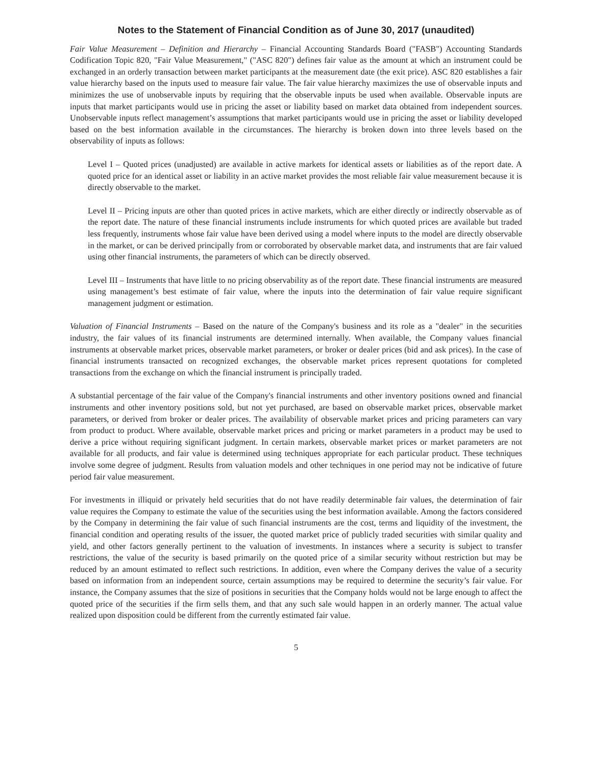Notes to the Statement of Financial Condition as of June 30, 2017 (unaudited)
Fair Value Measurement – Definition and Hierarchy – Financial Accounting Standards Board ("FASB") Accounting Standards Codification Topic 820, "Fair Value Measurement," ("ASC 820") defines fair value as the amount at which an instrument could be exchanged in an orderly transaction between market participants at the measurement date (the exit price). ASC 820 establishes a fair value hierarchy based on the inputs used to measure fair value. The fair value hierarchy maximizes the use of observable inputs and minimizes the use of unobservable inputs by requiring that the observable inputs be used when available. Observable inputs are inputs that market participants would use in pricing the asset or liability based on market data obtained from independent sources. Unobservable inputs reflect management’s assumptions that market participants would use in pricing the asset or liability developed based on the best information available in the circumstances. The hierarchy is broken down into three levels based on the observability of inputs as follows:
Level I – Quoted prices (unadjusted) are available in active markets for identical assets or liabilities as of the report date. A quoted price for an identical asset or liability in an active market provides the most reliable fair value measurement because it is directly observable to the market.
Level II – Pricing inputs are other than quoted prices in active markets, which are either directly or indirectly observable as of the report date. The nature of these financial instruments include instruments for which quoted prices are available but traded less frequently, instruments whose fair value have been derived using a model where inputs to the model are directly observable in the market, or can be derived principally from or corroborated by observable market data, and instruments that are fair valued using other financial instruments, the parameters of which can be directly observed.
Level III – Instruments that have little to no pricing observability as of the report date. These financial instruments are measured using management’s best estimate of fair value, where the inputs into the determination of fair value require significant management judgment or estimation.
Valuation of Financial Instruments – Based on the nature of the Company's business and its role as a "dealer" in the securities industry, the fair values of its financial instruments are determined internally. When available, the Company values financial instruments at observable market prices, observable market parameters, or broker or dealer prices (bid and ask prices). In the case of financial instruments transacted on recognized exchanges, the observable market prices represent quotations for completed transactions from the exchange on which the financial instrument is principally traded.
A substantial percentage of the fair value of the Company's financial instruments and other inventory positions owned and financial instruments and other inventory positions sold, but not yet purchased, are based on observable market prices, observable market parameters, or derived from broker or dealer prices. The availability of observable market prices and pricing parameters can vary from product to product. Where available, observable market prices and pricing or market parameters in a product may be used to derive a price without requiring significant judgment. In certain markets, observable market prices or market parameters are not available for all products, and fair value is determined using techniques appropriate for each particular product. These techniques involve some degree of judgment. Results from valuation models and other techniques in one period may not be indicative of future period fair value measurement.
For investments in illiquid or privately held securities that do not have readily determinable fair values, the determination of fair value requires the Company to estimate the value of the securities using the best information available. Among the factors considered by the Company in determining the fair value of such financial instruments are the cost, terms and liquidity of the investment, the financial condition and operating results of the issuer, the quoted market price of publicly traded securities with similar quality and yield, and other factors generally pertinent to the valuation of investments. In instances where a security is subject to transfer restrictions, the value of the security is based primarily on the quoted price of a similar security without restriction but may be reduced by an amount estimated to reflect such restrictions. In addition, even where the Company derives the value of a security based on information from an independent source, certain assumptions may be required to determine the security’s fair value. For instance, the Company assumes that the size of positions in securities that the Company holds would not be large enough to affect the quoted price of the securities if the firm sells them, and that any such sale would happen in an orderly manner. The actual value realized upon disposition could be different from the currently estimated fair value.
5